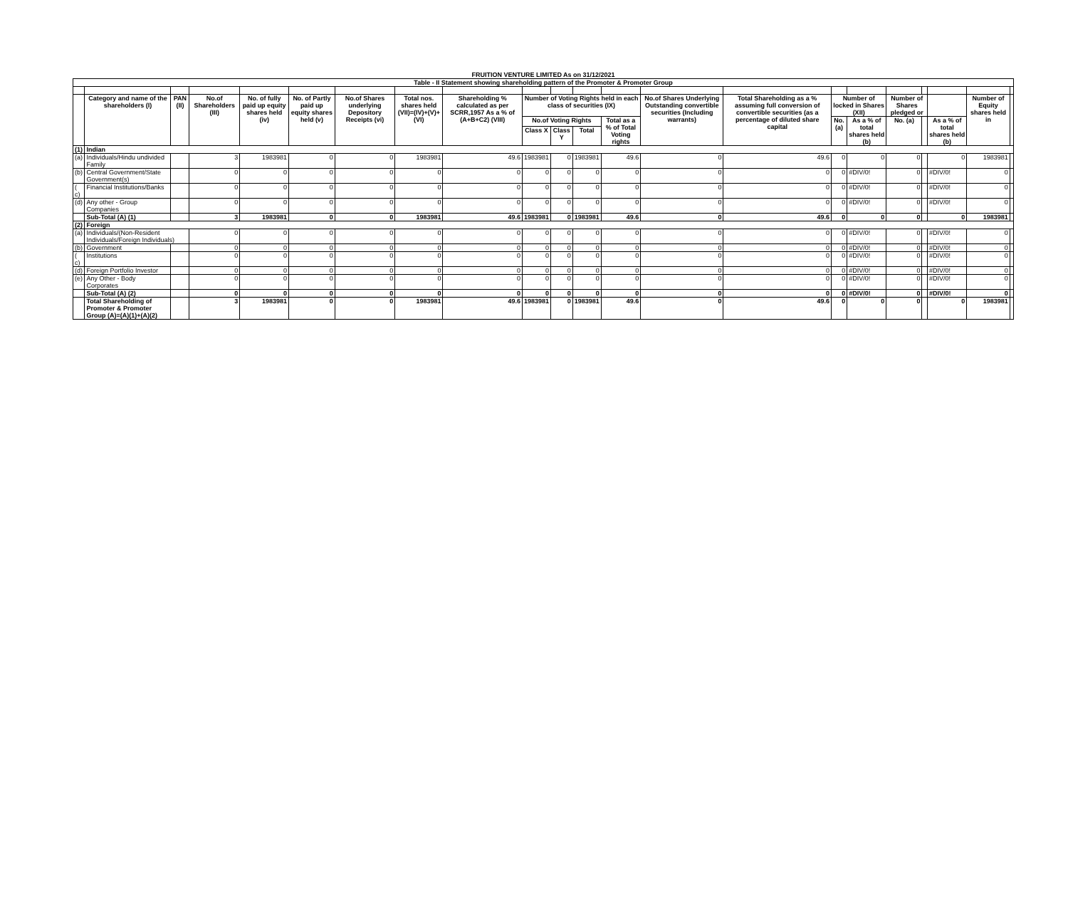FRUITION VENTURE LIMITED As on 31/12/2021
| Table - II Statement showing shareholding pattern of the Promoter & Promoter Group | | | | | | | | | | | | | | | | | | | | | |
| --- | --- | --- | --- | --- | --- | --- | --- | --- | --- | --- | --- | --- | --- | --- | --- | --- | --- | --- | --- | --- | --- |
| | Category and name of the shareholders (I) | PAN (II) | No.of Shareholders (III) | No. of fully paid up equity shares held (iv) | No. of Partly paid up equity shares held (v) | No.of Shares underlying Depository Receipts (vi) | Total nos. shares held (VII)=(IV)+(V)+(VI) | Shareholding % calculated as per SCRR,1957 As a % of (A+B+C2) (VIII) | Number of Voting Rights held in each class of securities (IX) | | | | No.of Shares Underlying Outstanding convertible securities (Including warrants) | Total Shareholding as a % assuming full conversion of convertible securities (as a percentage of diluted share capital | Number of locked in Shares (XII) | | Number of Shares pledged or | | | Number of Equity shares held in | |
| | | | | | | | | | No.of Voting Rights | | | Total as a % of Total Voting rights | | | No. (a) | As a % of total shares held (b) | No. (a) | | As a % of total shares held (b) | | |
| | | | | | | | | | Class X | Class Y | Total | | | | | | | | | | |
| (1) | Indian | | | | | | | | | | | | | | | | | | | | |
| (a) | Individuals/Hindu undivided Family | | 3 | 1983981 | 0 | 0 | 1983981 | 49.6 | 1983981 | 0 | 1983981 | 49.6 | 0 | 49.6 | 0 | 0 | 0 | | 0 | 1983981 | |
| (b) | Central Government/State Government(s) | | 0 | 0 | 0 | 0 | 0 | 0 | 0 | 0 | 0 | 0 | 0 | 0 | 0 | #DIV/0! | 0 | | #DIV/0! | 0 | |
| ( c) | Financial Institutions/Banks | | 0 | 0 | 0 | 0 | 0 | 0 | 0 | 0 | 0 | 0 | 0 | 0 | 0 | #DIV/0! | 0 | | #DIV/0! | 0 | |
| (d) | Any other - Group Companies | | 0 | 0 | 0 | 0 | 0 | 0 | 0 | 0 | 0 | 0 | 0 | 0 | 0 | #DIV/0! | 0 | | #DIV/0! | 0 | |
| | Sub-Total (A) (1) | | 3 | 1983981 | 0 | 0 | 1983981 | 49.6 | 1983981 | 0 | 1983981 | 49.6 | 0 | 49.6 | 0 | 0 | 0 | | 0 | 1983981 | |
| (2) | Foreign | | | | | | | | | | | | | | | | | | | | |
| (a) | Individuals/(Non-Resident Individuals/Foreign Individuals) | | 0 | 0 | 0 | 0 | 0 | 0 | 0 | 0 | 0 | 0 | 0 | 0 | 0 | #DIV/0! | 0 | | #DIV/0! | 0 | |
| (b) | Government | | 0 | 0 | 0 | 0 | 0 | 0 | 0 | 0 | 0 | 0 | 0 | 0 | 0 | #DIV/0! | 0 | | #DIV/0! | 0 | |
| ( c) | Institutions | | 0 | 0 | 0 | 0 | 0 | 0 | 0 | 0 | 0 | 0 | 0 | 0 | 0 | #DIV/0! | 0 | | #DIV/0! | 0 | |
| (d) | Foreign Portfolio Investor | | 0 | 0 | 0 | 0 | 0 | 0 | 0 | 0 | 0 | 0 | 0 | 0 | 0 | #DIV/0! | 0 | | #DIV/0! | 0 | |
| (e) | Any Other - Body Corporates | | 0 | 0 | 0 | 0 | 0 | 0 | 0 | 0 | 0 | 0 | 0 | 0 | 0 | #DIV/0! | 0 | | #DIV/0! | 0 | |
| | Sub-Total (A) (2) | | 0 | 0 | 0 | 0 | 0 | 0 | 0 | 0 | 0 | 0 | 0 | 0 | 0 | #DIV/0! | 0 | | #DIV/0! | 0 | |
| | Total Shareholding of Promoter & Promoter Group (A)=(A)(1)+(A)(2) | | 3 | 1983981 | 0 | 0 | 1983981 | 49.6 | 1983981 | 0 | 1983981 | 49.6 | 0 | 49.6 | 0 | 0 | 0 | | 0 | 1983981 | |